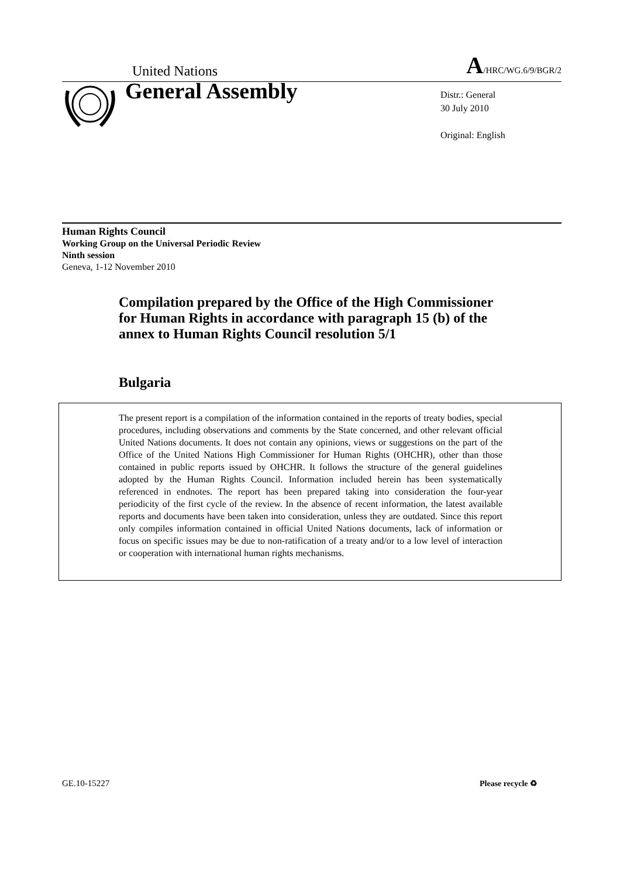United Nations A/HRC/WG.6/9/BGR/2
General Assembly
Distr.: General
30 July 2010
Original: English
Human Rights Council
Working Group on the Universal Periodic Review
Ninth session
Geneva, 1-12 November 2010
Compilation prepared by the Office of the High Commissioner for Human Rights in accordance with paragraph 15 (b) of the annex to Human Rights Council resolution 5/1
Bulgaria
The present report is a compilation of the information contained in the reports of treaty bodies, special procedures, including observations and comments by the State concerned, and other relevant official United Nations documents. It does not contain any opinions, views or suggestions on the part of the Office of the United Nations High Commissioner for Human Rights (OHCHR), other than those contained in public reports issued by OHCHR. It follows the structure of the general guidelines adopted by the Human Rights Council. Information included herein has been systematically referenced in endnotes. The report has been prepared taking into consideration the four-year periodicity of the first cycle of the review. In the absence of recent information, the latest available reports and documents have been taken into consideration, unless they are outdated. Since this report only compiles information contained in official United Nations documents, lack of information or focus on specific issues may be due to non-ratification of a treaty and/or to a low level of interaction or cooperation with international human rights mechanisms.
GE.10-15227 Please recycle ♻